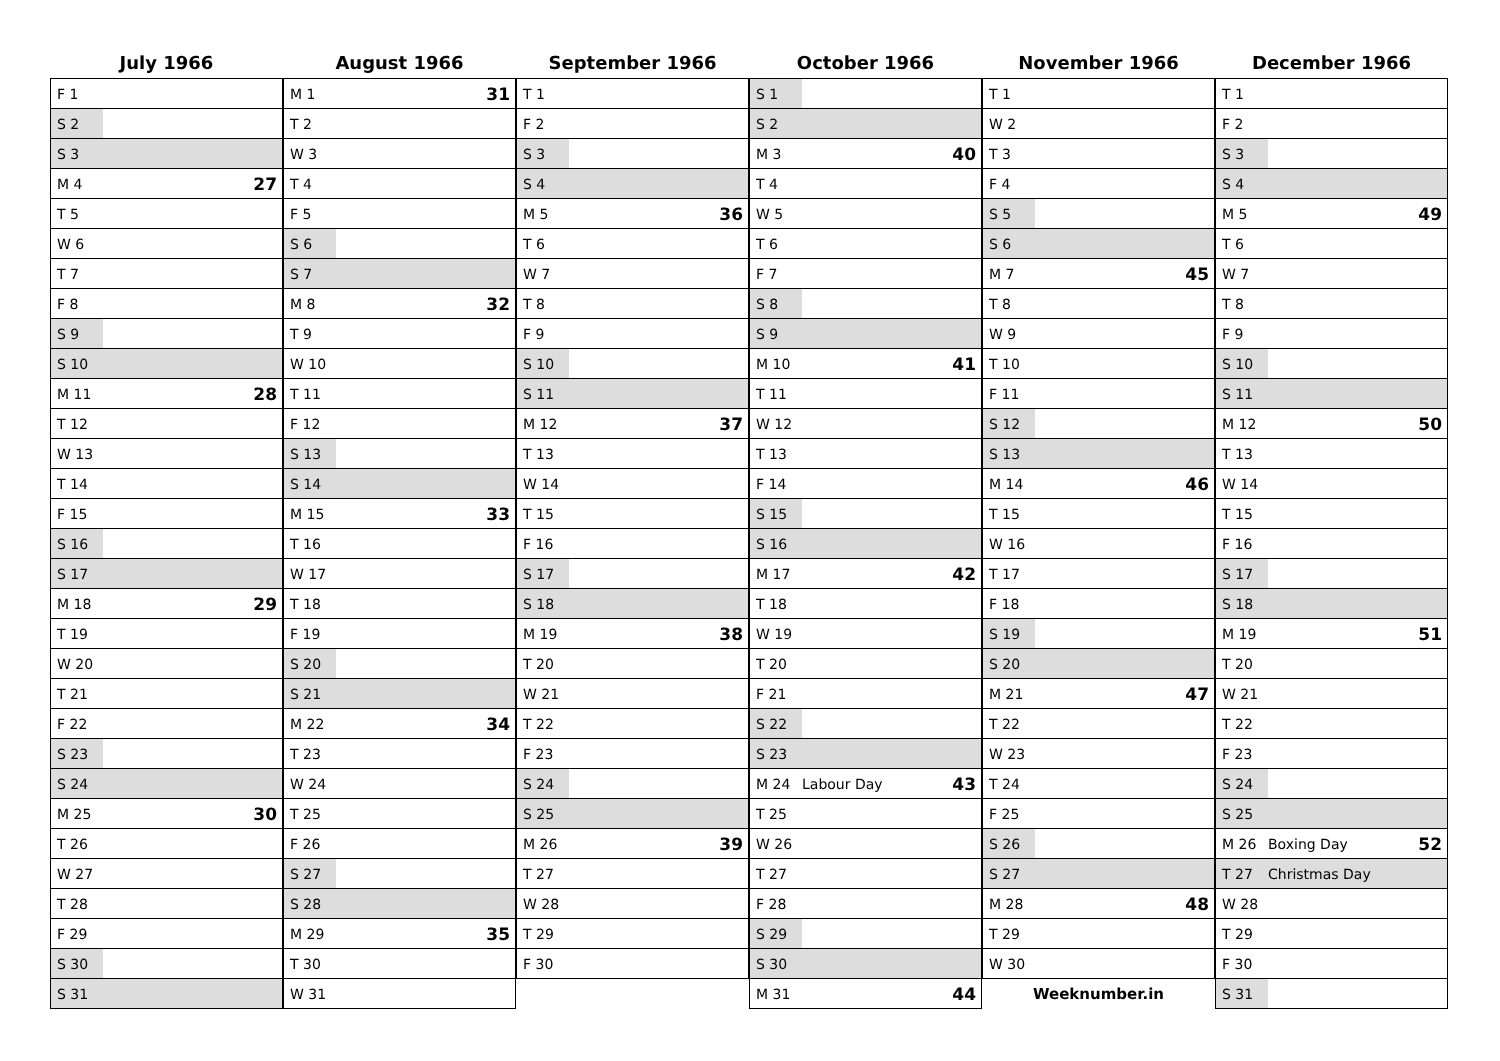July 1966
| F 1 | | |
| S 2 | | |
| S 3 | | |
| M 4 | | 27 |
| T 5 | | |
| W 6 | | |
| T 7 | | |
| F 8 | | |
| S 9 | | |
| S 10 | | |
| M 11 | | 28 |
| T 12 | | |
| W 13 | | |
| T 14 | | |
| F 15 | | |
| S 16 | | |
| S 17 | | |
| M 18 | | 29 |
| T 19 | | |
| W 20 | | |
| T 21 | | |
| F 22 | | |
| S 23 | | |
| S 24 | | |
| M 25 | | 30 |
| T 26 | | |
| W 27 | | |
| T 28 | | |
| F 29 | | |
| S 30 | | |
| S 31 | | |
August 1966
| M 1 | | 31 |
| T 2 | | |
| W 3 | | |
| T 4 | | |
| F 5 | | |
| S 6 | | |
| S 7 | | |
| M 8 | | 32 |
| T 9 | | |
| W 10 | | |
| T 11 | | |
| F 12 | | |
| S 13 | | |
| S 14 | | |
| M 15 | | 33 |
| T 16 | | |
| W 17 | | |
| T 18 | | |
| F 19 | | |
| S 20 | | |
| S 21 | | |
| M 22 | | 34 |
| T 23 | | |
| W 24 | | |
| T 25 | | |
| F 26 | | |
| S 27 | | |
| S 28 | | |
| M 29 | | 35 |
| T 30 | | |
| W 31 | | |
September 1966
| T 1 | | |
| F 2 | | |
| S 3 | | |
| S 4 | | |
| M 5 | | 36 |
| T 6 | | |
| W 7 | | |
| T 8 | | |
| F 9 | | |
| S 10 | | |
| S 11 | | |
| M 12 | | 37 |
| T 13 | | |
| W 14 | | |
| T 15 | | |
| F 16 | | |
| S 17 | | |
| S 18 | | |
| M 19 | | 38 |
| T 20 | | |
| W 21 | | |
| T 22 | | |
| F 23 | | |
| S 24 | | |
| S 25 | | |
| M 26 | | 39 |
| T 27 | | |
| W 28 | | |
| T 29 | | |
| F 30 | | |
October 1966
| S 1 | | |
| S 2 | | |
| M 3 | | 40 |
| T 4 | | |
| W 5 | | |
| T 6 | | |
| F 7 | | |
| S 8 | | |
| S 9 | | |
| M 10 | | 41 |
| T 11 | | |
| W 12 | | |
| T 13 | | |
| F 14 | | |
| S 15 | | |
| S 16 | | |
| M 17 | | 42 |
| T 18 | | |
| W 19 | | |
| T 20 | | |
| F 21 | | |
| S 22 | | |
| S 23 | | |
| M 24 | Labour Day | 43 |
| T 25 | | |
| W 26 | | |
| T 27 | | |
| F 28 | | |
| S 29 | | |
| S 30 | | |
| M 31 | | 44 |
November 1966
| T 1 | | |
| W 2 | | |
| T 3 | | |
| F 4 | | |
| S 5 | | |
| S 6 | | |
| M 7 | | 45 |
| T 8 | | |
| W 9 | | |
| T 10 | | |
| F 11 | | |
| S 12 | | |
| S 13 | | |
| M 14 | | 46 |
| T 15 | | |
| W 16 | | |
| T 17 | | |
| F 18 | | |
| S 19 | | |
| S 20 | | |
| M 21 | | 47 |
| T 22 | | |
| W 23 | | |
| T 24 | | |
| F 25 | | |
| S 26 | | |
| S 27 | | |
| M 28 | | 48 |
| T 29 | | |
| W 30 | | |
| Weeknumber.in | | |
December 1966
| T 1 | | |
| F 2 | | |
| S 3 | | |
| S 4 | | |
| M 5 | | 49 |
| T 6 | | |
| W 7 | | |
| T 8 | | |
| F 9 | | |
| S 10 | | |
| S 11 | | |
| M 12 | | 50 |
| T 13 | | |
| W 14 | | |
| T 15 | | |
| F 16 | | |
| S 17 | | |
| S 18 | | |
| M 19 | | 51 |
| T 20 | | |
| W 21 | | |
| T 22 | | |
| F 23 | | |
| S 24 | | |
| S 25 | | |
| M 26 | Boxing Day | 52 |
| T 27 | Christmas Day | |
| W 28 | | |
| T 29 | | |
| F 30 | | |
| S 31 | | |